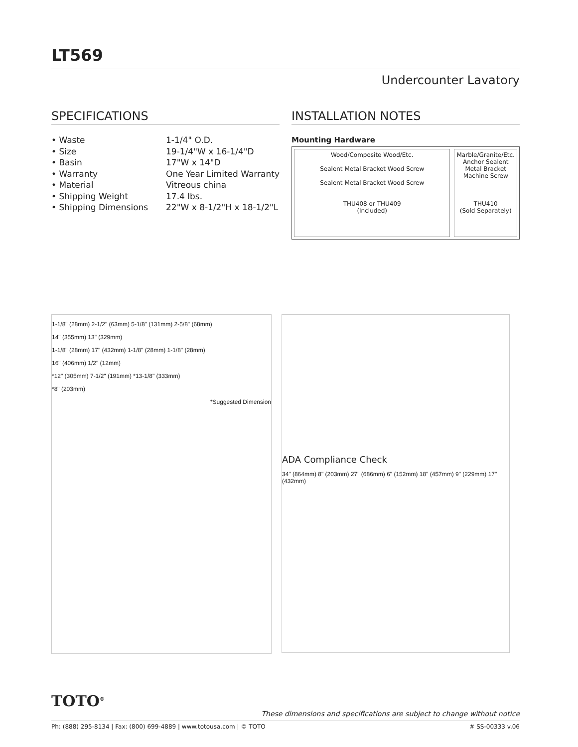LT569
Undercounter Lavatory
SPECIFICATIONS
• Waste 1-1/4" O.D.
• Size 19-1/4"W x 16-1/4"D
• Basin 17"W x 14"D
• Warranty One Year Limited Warranty
• Material Vitreous china
• Shipping Weight 17.4 lbs.
• Shipping Dimensions 22"W x 8-1/2"H x 18-1/2"L
INSTALLATION NOTES
Mounting Hardware
Wood/Composite Wood/Etc.
Sealent Metal Bracket Wood Screw
Sealent Metal Bracket Wood Screw
THU408 or THU409
(Included)
Marble/Granite/Etc.
Anchor Sealent Metal Bracket Machine Screw
THU410
(Sold Separately)
1-1/8" (28mm) 2-1/2" (63mm) 5-1/8" (131mm) 2-5/8" (68mm)
14" (355mm) 13" (329mm)
1-1/8" (28mm) 17" (432mm) 1-1/8" (28mm) 1-1/8" (28mm)
16" (406mm) 1/2" (12mm)
*12" (305mm) 7-1/2" (191mm) *13-1/8" (333mm)
*8" (203mm)
*Suggested Dimension
ADA Compliance Check
34" (864mm) 8" (203mm) 27" (686mm) 6" (152mm) 18" (457mm) 9" (229mm) 17" (432mm)
TOTO<sup>®</sup>
These dimensions and specifications are subject to change without notice
Ph: (888) 295-8134 | Fax: (800) 699-4889 | www.totousa.com | © TOTO # SS-00333 v.06